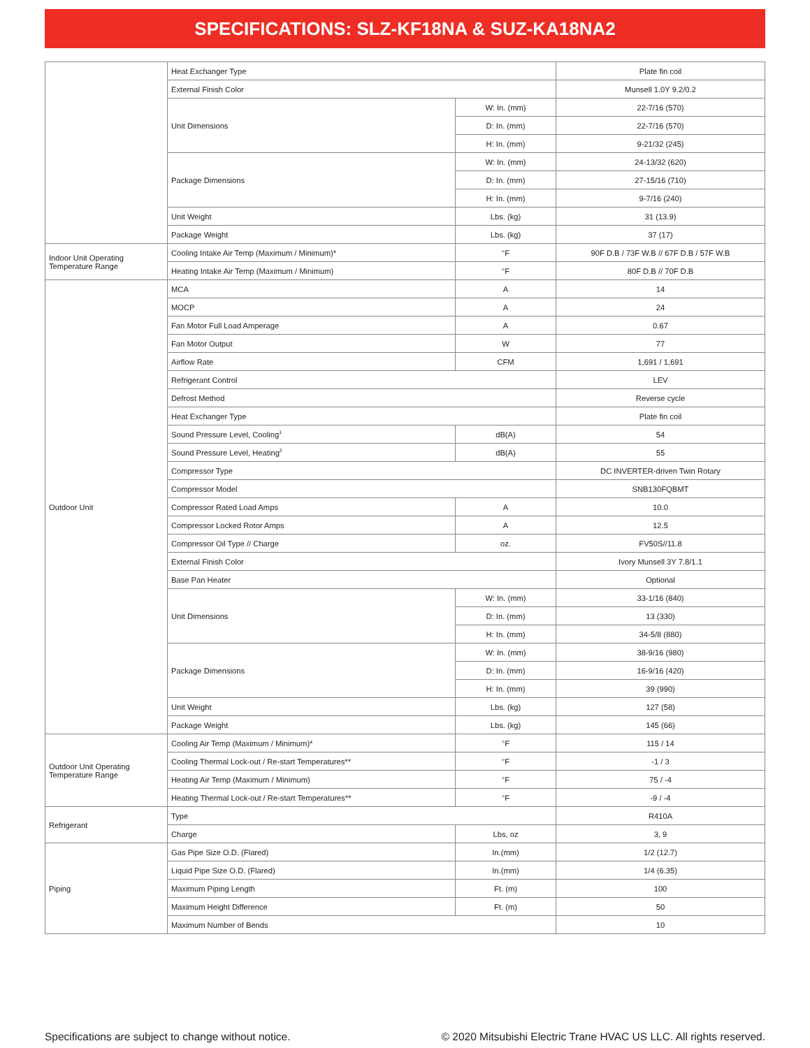SPECIFICATIONS: SLZ-KF18NA & SUZ-KA18NA2
| | Heat Exchanger Type | | Plate fin coil |
| | External Finish Color | | Munsell 1.0Y 9.2/0.2 |
| | Unit Dimensions | W: In. (mm) | 22-7/16 (570) |
| | | D: In. (mm) | 22-7/16 (570) |
| | | H: In. (mm) | 9-21/32 (245) |
| | Package Dimensions | W: In. (mm) | 24-13/32 (620) |
| | | D: In. (mm) | 27-15/16 (710) |
| | | H: In. (mm) | 9-7/16 (240) |
| | Unit Weight | Lbs. (kg) | 31 (13.9) |
| | Package Weight | Lbs. (kg) | 37 (17) |
| Indoor Unit Operating Temperature Range | Cooling Intake Air Temp (Maximum / Minimum)* | °F | 90F D.B / 73F W.B // 67F D.B / 57F W.B |
| | Heating Intake Air Temp (Maximum / Minimum) | °F | 80F D.B // 70F D.B |
| Outdoor Unit | MCA | A | 14 |
| | MOCP | A | 24 |
| | Fan Motor Full Load Amperage | A | 0.67 |
| | Fan Motor Output | W | 77 |
| | Airflow Rate | CFM | 1,691 / 1,691 |
| | Refrigerant Control | | LEV |
| | Defrost Method | | Reverse cycle |
| | Heat Exchanger Type | | Plate fin coil |
| | Sound Pressure Level, Cooling<sup>1</sup> | dB(A) | 54 |
| | Sound Pressure Level, Heating<sup>2</sup> | dB(A) | 55 |
| | Compressor Type | | DC INVERTER-driven Twin Rotary |
| | Compressor Model | | SNB130FQBMT |
| | Compressor Rated Load Amps | A | 10.0 |
| | Compressor Locked Rotor Amps | A | 12.5 |
| | Compressor Oil Type // Charge | oz. | FV50S//11.8 |
| | External Finish Color | | Ivory Munsell 3Y 7.8/1.1 |
| | Base Pan Heater | | Optional |
| | Unit Dimensions | W: In. (mm) | 33-1/16 (840) |
| | | D: In. (mm) | 13 (330) |
| | | H: In. (mm) | 34-5/8 (880) |
| | Package Dimensions | W: In. (mm) | 38-9/16 (980) |
| | | D: In. (mm) | 16-9/16 (420) |
| | | H: In. (mm) | 39 (990) |
| | Unit Weight | Lbs. (kg) | 127 (58) |
| | Package Weight | Lbs. (kg) | 145 (66) |
| Outdoor Unit Operating Temperature Range | Cooling Air Temp (Maximum / Minimum)* | °F | 115 / 14 |
| | Cooling Thermal Lock-out / Re-start Temperatures** | °F | -1 / 3 |
| | Heating Air Temp (Maximum / Minimum) | °F | 75 / -4 |
| | Heating Thermal Lock-out / Re-start Temperatures** | °F | -9 / -4 |
| Refrigerant | Type | | R410A |
| | Charge | Lbs, oz | 3, 9 |
| Piping | Gas Pipe Size O.D. (Flared) | In.(mm) | 1/2 (12.7) |
| | Liquid Pipe Size O.D. (Flared) | In.(mm) | 1/4 (6.35) |
| | Maximum Piping Length | Ft. (m) | 100 |
| | Maximum Height Difference | Ft. (m) | 50 |
| | Maximum Number of Bends | | 10 |
Specifications are subject to change without notice. © 2020 Mitsubishi Electric Trane HVAC US LLC. All rights reserved.